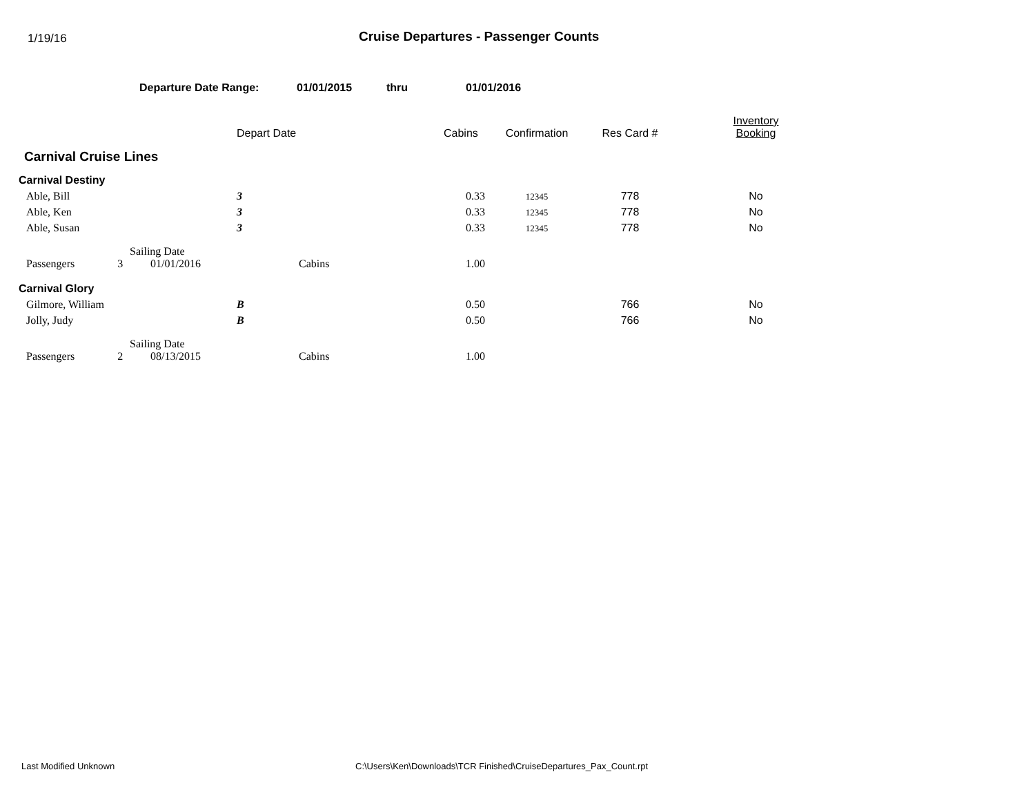1/19/16
Cruise Departures - Passenger Counts
Departure Date Range: 01/01/2015 thru 01/01/2016
| | | | | Depart Date | | Cabins | Confirmation | Res Card # | Inventory Booking |
| --- | --- | --- | --- | --- | --- | --- | --- | --- | --- |
| Carnival Cruise Lines | | | | | | | | | |
| Carnival Destiny | | | | | | | | | |
| | Able, Bill | | | 3 | | 0.33 | 12345 | 778 | No |
| | Able, Ken | | | 3 | | 0.33 | 12345 | 778 | No |
| | Able, Susan | | | 3 | | 0.33 | 12345 | 778 | No |
| | Passengers 3 | Sailing Date 01/01/2016 | | | Cabins | 1.00 | | | |
| Carnival Glory | | | | | | | | | |
| | Gilmore, William | | | B | | 0.50 | | 766 | No |
| | Jolly, Judy | | | B | | 0.50 | | 766 | No |
| | Passengers 2 | Sailing Date 08/13/2015 | | | Cabins | 1.00 | | | |
Last Modified Unknown C:\Users\Ken\Downloads\TCR Finished\CruiseDepartures_Pax_Count.rpt